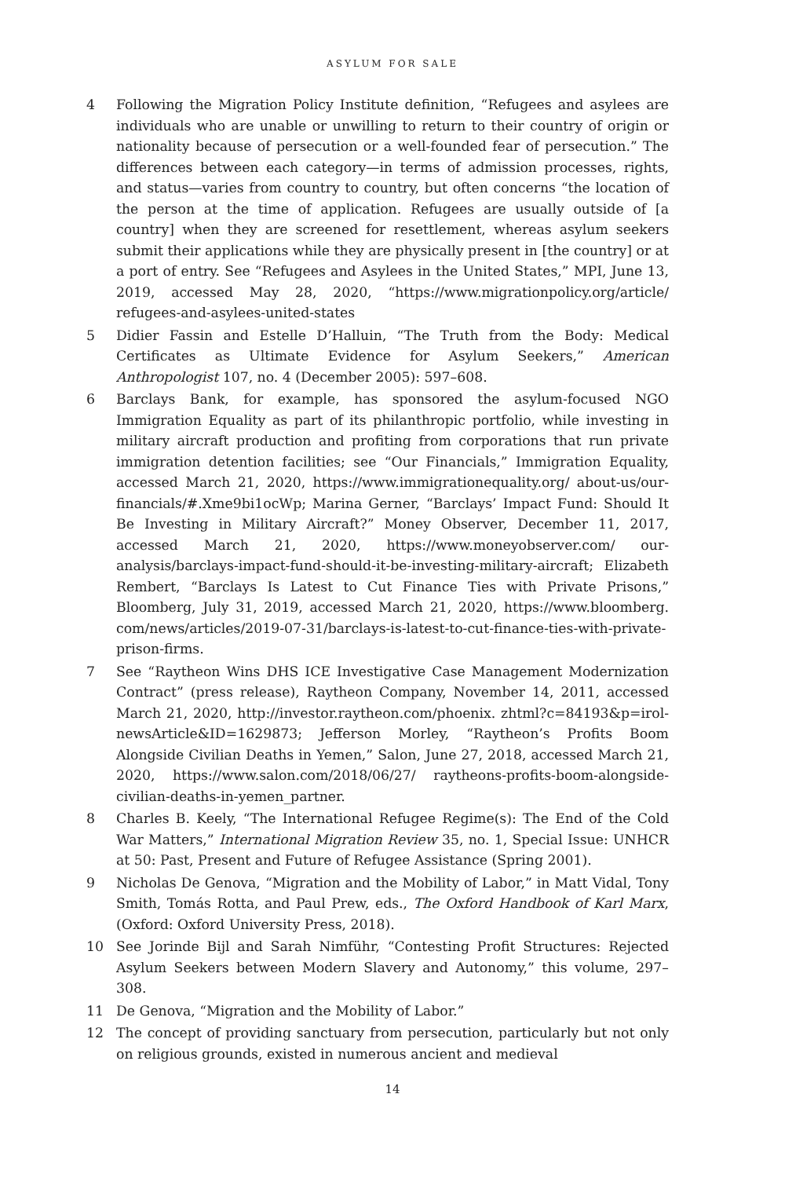ASYLUM FOR SALE
4 Following the Migration Policy Institute definition, “Refugees and asylees are individuals who are unable or unwilling to return to their country of origin or nationality because of persecution or a well-founded fear of persecution.” The differences between each category—in terms of admission processes, rights, and status—varies from country to country, but often concerns “the location of the person at the time of application. Refugees are usually outside of [a country] when they are screened for resettlement, whereas asylum seekers submit their applications while they are physically present in [the country] or at a port of entry. See “Refugees and Asylees in the United States,” MPI, June 13, 2019, accessed May 28, 2020, “https://www.migrationpolicy.org/article/ refugees-and-asylees-united-states
5 Didier Fassin and Estelle D’Halluin, “The Truth from the Body: Medical Certificates as Ultimate Evidence for Asylum Seekers,” American Anthropologist 107, no. 4 (December 2005): 597–608.
6 Barclays Bank, for example, has sponsored the asylum-focused NGO Immigration Equality as part of its philanthropic portfolio, while investing in military aircraft production and profiting from corporations that run private immigration detention facilities; see “Our Financials,” Immigration Equality, accessed March 21, 2020, https://www.immigrationequality.org/ about-us/our-financials/#.Xme9bi1ocWp; Marina Gerner, “Barclays’ Impact Fund: Should It Be Investing in Military Aircraft?” Money Observer, December 11, 2017, accessed March 21, 2020, https://www.moneyobserver.com/ our-analysis/barclays-impact-fund-should-it-be-investing-military-aircraft; Elizabeth Rembert, “Barclays Is Latest to Cut Finance Ties with Private Prisons,” Bloomberg, July 31, 2019, accessed March 21, 2020, https://www.bloomberg. com/news/articles/2019-07-31/barclays-is-latest-to-cut-finance-ties-with-private-prison-firms.
7 See “Raytheon Wins DHS ICE Investigative Case Management Modernization Contract” (press release), Raytheon Company, November 14, 2011, accessed March 21, 2020, http://investor.raytheon.com/phoenix. zhtml?c=84193&p=irol-newsArticle&ID=1629873; Jefferson Morley, “Raytheon’s Profits Boom Alongside Civilian Deaths in Yemen,” Salon, June 27, 2018, accessed March 21, 2020, https://www.salon.com/2018/06/27/ raytheons-profits-boom-alongside-civilian-deaths-in-yemen_partner.
8 Charles B. Keely, “The International Refugee Regime(s): The End of the Cold War Matters,” International Migration Review 35, no. 1, Special Issue: UNHCR at 50: Past, Present and Future of Refugee Assistance (Spring 2001).
9 Nicholas De Genova, “Migration and the Mobility of Labor,” in Matt Vidal, Tony Smith, Tomás Rotta, and Paul Prew, eds., The Oxford Handbook of Karl Marx, (Oxford: Oxford University Press, 2018).
10 See Jorinde Bijl and Sarah Nimführ, “Contesting Profit Structures: Rejected Asylum Seekers between Modern Slavery and Autonomy,” this volume, 297–308.
11 De Genova, “Migration and the Mobility of Labor.”
12 The concept of providing sanctuary from persecution, particularly but not only on religious grounds, existed in numerous ancient and medieval
14